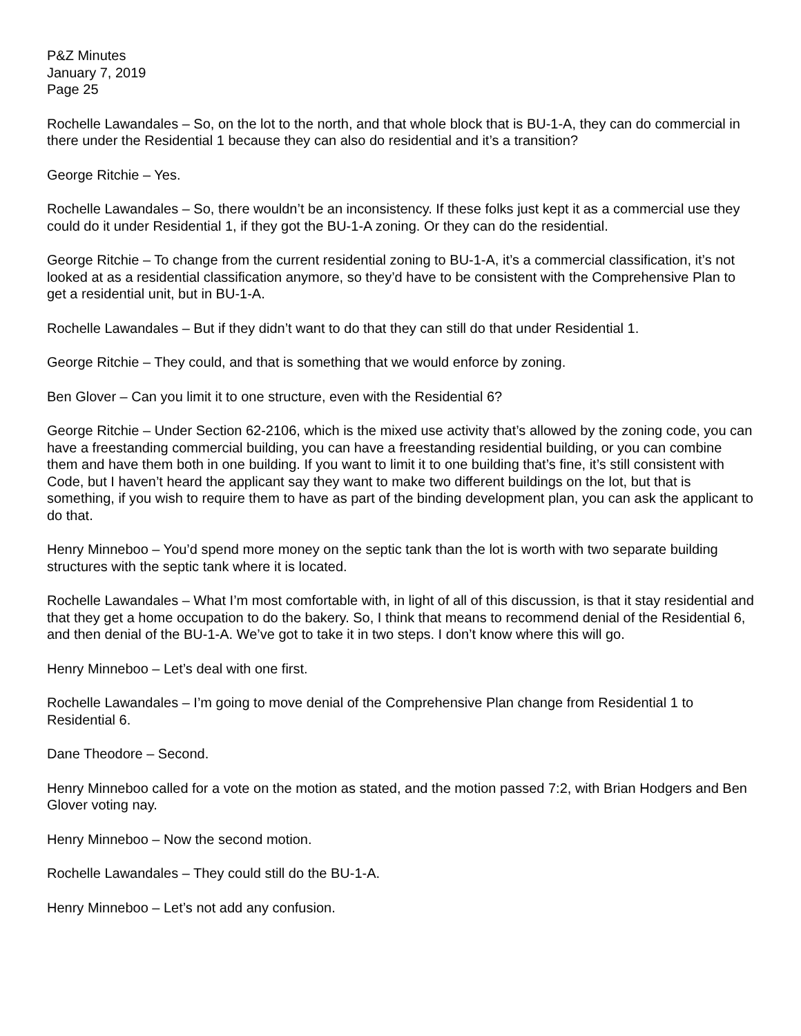P&Z Minutes
January 7, 2019
Page 25
Rochelle Lawandales – So, on the lot to the north, and that whole block that is BU-1-A, they can do commercial in there under the Residential 1 because they can also do residential and it’s a transition?
George Ritchie – Yes.
Rochelle Lawandales – So, there wouldn’t be an inconsistency. If these folks just kept it as a commercial use they could do it under Residential 1, if they got the BU-1-A zoning. Or they can do the residential.
George Ritchie – To change from the current residential zoning to BU-1-A, it’s a commercial classification, it’s not looked at as a residential classification anymore, so they’d have to be consistent with the Comprehensive Plan to get a residential unit, but in BU-1-A.
Rochelle Lawandales – But if they didn’t want to do that they can still do that under Residential 1.
George Ritchie – They could, and that is something that we would enforce by zoning.
Ben Glover – Can you limit it to one structure, even with the Residential 6?
George Ritchie – Under Section 62-2106, which is the mixed use activity that’s allowed by the zoning code, you can have a freestanding commercial building, you can have a freestanding residential building, or you can combine them and have them both in one building. If you want to limit it to one building that’s fine, it’s still consistent with Code, but I haven’t heard the applicant say they want to make two different buildings on the lot, but that is something, if you wish to require them to have as part of the binding development plan, you can ask the applicant to do that.
Henry Minneboo – You’d spend more money on the septic tank than the lot is worth with two separate building structures with the septic tank where it is located.
Rochelle Lawandales – What I’m most comfortable with, in light of all of this discussion, is that it stay residential and that they get a home occupation to do the bakery. So, I think that means to recommend denial of the Residential 6, and then denial of the BU-1-A. We’ve got to take it in two steps. I don’t know where this will go.
Henry Minneboo – Let’s deal with one first.
Rochelle Lawandales – I’m going to move denial of the Comprehensive Plan change from Residential 1 to Residential 6.
Dane Theodore – Second.
Henry Minneboo called for a vote on the motion as stated, and the motion passed 7:2, with Brian Hodgers and Ben Glover voting nay.
Henry Minneboo – Now the second motion.
Rochelle Lawandales – They could still do the BU-1-A.
Henry Minneboo – Let’s not add any confusion.